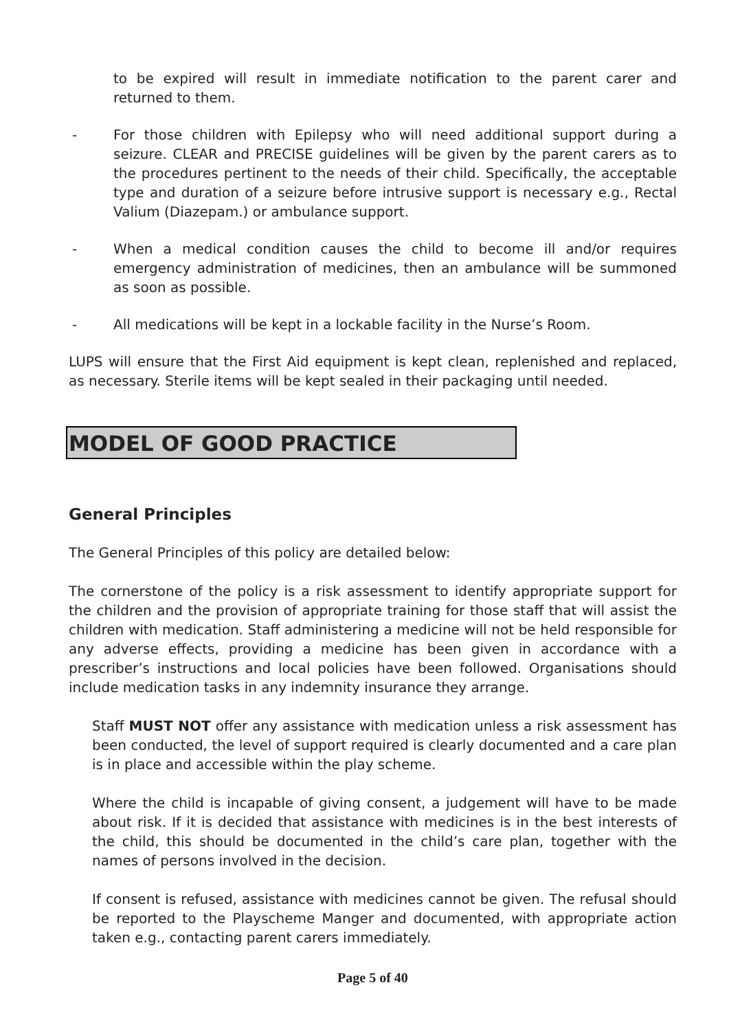to be expired will result in immediate notification to the parent carer and returned to them.
- For those children with Epilepsy who will need additional support during a seizure. CLEAR and PRECISE guidelines will be given by the parent carers as to the procedures pertinent to the needs of their child. Specifically, the acceptable type and duration of a seizure before intrusive support is necessary e.g., Rectal Valium (Diazepam.) or ambulance support.
- When a medical condition causes the child to become ill and/or requires emergency administration of medicines, then an ambulance will be summoned as soon as possible.
- All medications will be kept in a lockable facility in the Nurse’s Room.
LUPS will ensure that the First Aid equipment is kept clean, replenished and replaced, as necessary. Sterile items will be kept sealed in their packaging until needed.
MODEL OF GOOD PRACTICE
General Principles
The General Principles of this policy are detailed below:
The cornerstone of the policy is a risk assessment to identify appropriate support for the children and the provision of appropriate training for those staff that will assist the children with medication. Staff administering a medicine will not be held responsible for any adverse effects, providing a medicine has been given in accordance with a prescriber’s instructions and local policies have been followed. Organisations should include medication tasks in any indemnity insurance they arrange.
Staff MUST NOT offer any assistance with medication unless a risk assessment has been conducted, the level of support required is clearly documented and a care plan is in place and accessible within the play scheme.
Where the child is incapable of giving consent, a judgement will have to be made about risk. If it is decided that assistance with medicines is in the best interests of the child, this should be documented in the child’s care plan, together with the names of persons involved in the decision.
If consent is refused, assistance with medicines cannot be given. The refusal should be reported to the Playscheme Manger and documented, with appropriate action taken e.g., contacting parent carers immediately.
Page 5 of 40